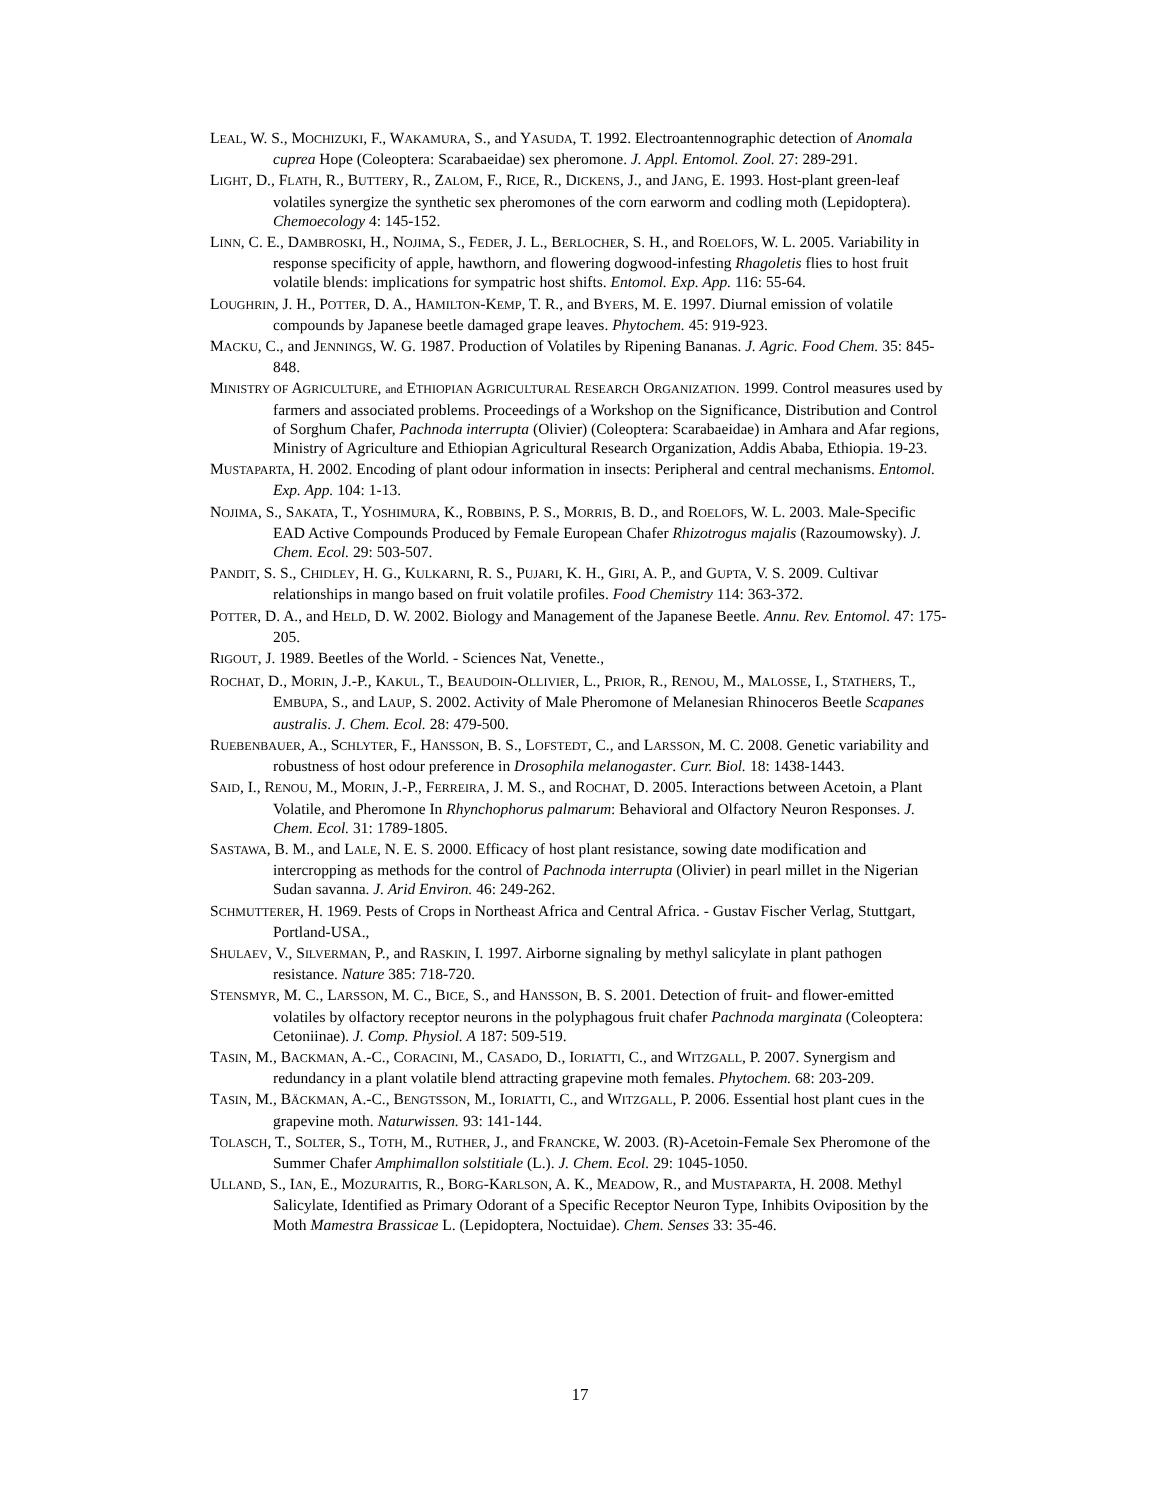LEAL, W. S., MOCHIZUKI, F., WAKAMURA, S., and YASUDA, T. 1992. Electroantennographic detection of Anomala cuprea Hope (Coleoptera: Scarabaeidae) sex pheromone. J. Appl. Entomol. Zool. 27: 289-291.
LIGHT, D., FLATH, R., BUTTERY, R., ZALOM, F., RICE, R., DICKENS, J., and JANG, E. 1993. Host-plant green-leaf volatiles synergize the synthetic sex pheromones of the corn earworm and codling moth (Lepidoptera). Chemoecology 4: 145-152.
LINN, C. E., DAMBROSKI, H., NOJIMA, S., FEDER, J. L., BERLOCHER, S. H., and ROELOFS, W. L. 2005. Variability in response specificity of apple, hawthorn, and flowering dogwood-infesting Rhagoletis flies to host fruit volatile blends: implications for sympatric host shifts. Entomol. Exp. App. 116: 55-64.
LOUGHRIN, J. H., POTTER, D. A., HAMILTON-KEMP, T. R., and BYERS, M. E. 1997. Diurnal emission of volatile compounds by Japanese beetle damaged grape leaves. Phytochem. 45: 919-923.
MACKU, C., and JENNINGS, W. G. 1987. Production of Volatiles by Ripening Bananas. J. Agric. Food Chem. 35: 845-848.
MINISTRY OF AGRICULTURE, and ETHIOPIAN AGRICULTURAL RESEARCH ORGANIZATION. 1999. Control measures used by farmers and associated problems. Proceedings of a Workshop on the Significance, Distribution and Control of Sorghum Chafer, Pachnoda interrupta (Olivier) (Coleoptera: Scarabaeidae) in Amhara and Afar regions, Ministry of Agriculture and Ethiopian Agricultural Research Organization, Addis Ababa, Ethiopia. 19-23.
MUSTAPARTA, H. 2002. Encoding of plant odour information in insects: Peripheral and central mechanisms. Entomol. Exp. App. 104: 1-13.
NOJIMA, S., SAKATA, T., YOSHIMURA, K., ROBBINS, P. S., MORRIS, B. D., and ROELOFS, W. L. 2003. Male-Specific EAD Active Compounds Produced by Female European Chafer Rhizotrogus majalis (Razoumowsky). J. Chem. Ecol. 29: 503-507.
PANDIT, S. S., CHIDLEY, H. G., KULKARNI, R. S., PUJARI, K. H., GIRI, A. P., and GUPTA, V. S. 2009. Cultivar relationships in mango based on fruit volatile profiles. Food Chemistry 114: 363-372.
POTTER, D. A., and HELD, D. W. 2002. Biology and Management of the Japanese Beetle. Annu. Rev. Entomol. 47: 175-205.
RIGOUT, J. 1989. Beetles of the World. - Sciences Nat, Venette.,
ROCHAT, D., MORIN, J.-P., KAKUL, T., BEAUDOIN-OLLIVIER, L., PRIOR, R., RENOU, M., MALOSSE, I., STATHERS, T., EMBUPA, S., and LAUP, S. 2002. Activity of Male Pheromone of Melanesian Rhinoceros Beetle Scapanes australis. J. Chem. Ecol. 28: 479-500.
RUEBENBAUER, A., SCHLYTER, F., HANSSON, B. S., LOFSTEDT, C., and LARSSON, M. C. 2008. Genetic variability and robustness of host odour preference in Drosophila melanogaster. Curr. Biol. 18: 1438-1443.
SAID, I., RENOU, M., MORIN, J.-P., FERREIRA, J. M. S., and ROCHAT, D. 2005. Interactions between Acetoin, a Plant Volatile, and Pheromone In Rhynchophorus palmarum: Behavioral and Olfactory Neuron Responses. J. Chem. Ecol. 31: 1789-1805.
SASTAWA, B. M., and LALE, N. E. S. 2000. Efficacy of host plant resistance, sowing date modification and intercropping as methods for the control of Pachnoda interrupta (Olivier) in pearl millet in the Nigerian Sudan savanna. J. Arid Environ. 46: 249-262.
SCHMUTTERER, H. 1969. Pests of Crops in Northeast Africa and Central Africa. - Gustav Fischer Verlag, Stuttgart, Portland-USA.,
SHULAEV, V., SILVERMAN, P., and RASKIN, I. 1997. Airborne signaling by methyl salicylate in plant pathogen resistance. Nature 385: 718-720.
STENSMYR, M. C., LARSSON, M. C., BICE, S., and HANSSON, B. S. 2001. Detection of fruit- and flower-emitted volatiles by olfactory receptor neurons in the polyphagous fruit chafer Pachnoda marginata (Coleoptera: Cetoniinae). J. Comp. Physiol. A 187: 509-519.
TASIN, M., BACKMAN, A.-C., CORACINI, M., CASADO, D., IORIATTI, C., and WITZGALL, P. 2007. Synergism and redundancy in a plant volatile blend attracting grapevine moth females. Phytochem. 68: 203-209.
TASIN, M., BÄCKMAN, A.-C., BENGTSSON, M., IORIATTI, C., and WITZGALL, P. 2006. Essential host plant cues in the grapevine moth. Naturwissen. 93: 141-144.
TOLASCH, T., SOLTER, S., TOTH, M., RUTHER, J., and FRANCKE, W. 2003. (R)-Acetoin-Female Sex Pheromone of the Summer Chafer Amphimallon solstitiale (L.). J. Chem. Ecol. 29: 1045-1050.
ULLAND, S., IAN, E., MOZURAITIS, R., BORG-KARLSON, A. K., MEADOW, R., and MUSTAPARTA, H. 2008. Methyl Salicylate, Identified as Primary Odorant of a Specific Receptor Neuron Type, Inhibits Oviposition by the Moth Mamestra Brassicae L. (Lepidoptera, Noctuidae). Chem. Senses 33: 35-46.
17